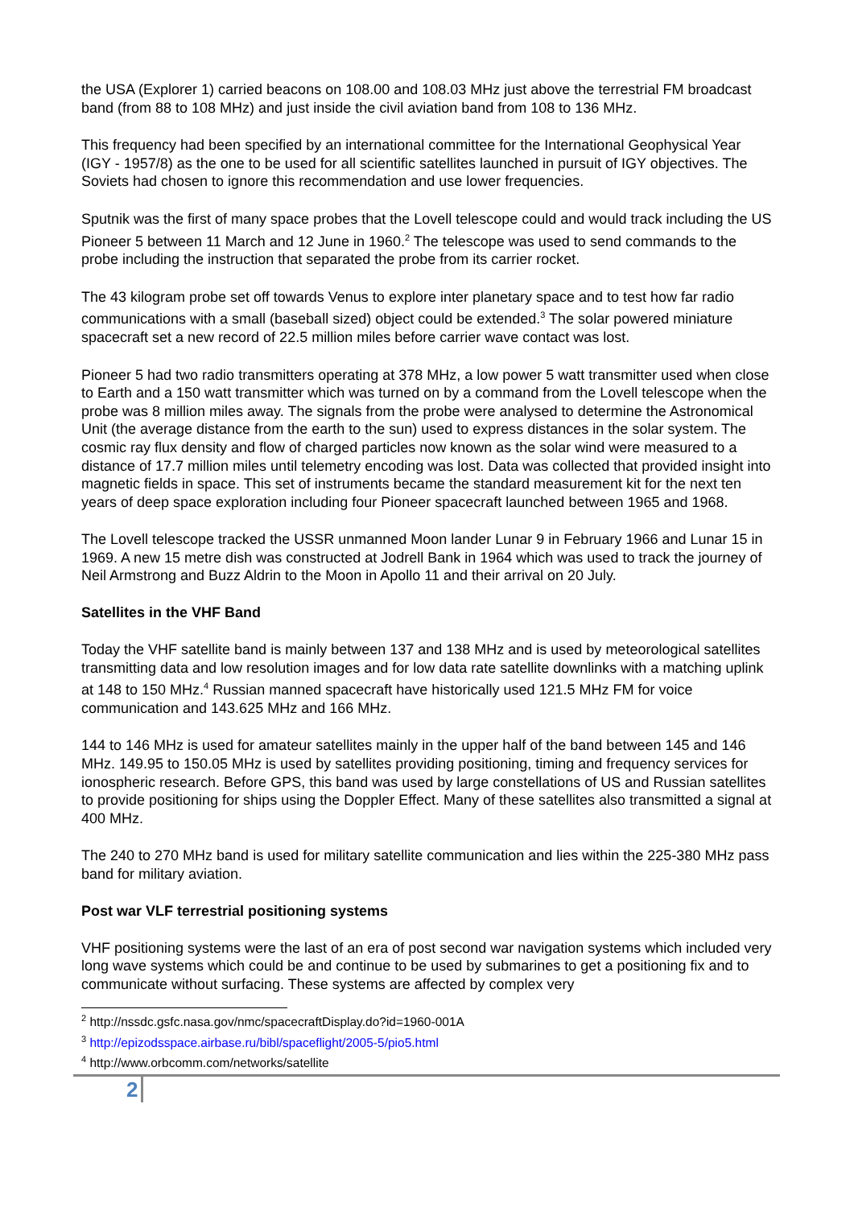the USA (Explorer 1) carried beacons on 108.00 and 108.03 MHz just above the terrestrial FM broadcast band (from 88 to 108 MHz) and just inside the civil aviation band from 108 to 136 MHz.
This frequency had been specified by an international committee for the International Geophysical Year (IGY - 1957/8) as the one to be used for all scientific satellites launched in pursuit of IGY objectives. The Soviets had chosen to ignore this recommendation and use lower frequencies.
Sputnik was the first of many space probes that the Lovell telescope could and would track including the US Pioneer 5 between 11 March and 12 June in 1960.<sup>2</sup> The telescope was used to send commands to the probe including the instruction that separated the probe from its carrier rocket.
The 43 kilogram probe set off towards Venus to explore inter planetary space and to test how far radio communications with a small (baseball sized) object could be extended.<sup>3</sup> The solar powered miniature spacecraft set a new record of 22.5 million miles before carrier wave contact was lost.
Pioneer 5 had two radio transmitters operating at 378 MHz, a low power 5 watt transmitter used when close to Earth and a 150 watt transmitter which was turned on by a command from the Lovell telescope when the probe was 8 million miles away. The signals from the probe were analysed to determine the Astronomical Unit (the average distance from the earth to the sun) used to express distances in the solar system. The cosmic ray flux density and flow of charged particles now known as the solar wind were measured to a distance of 17.7 million miles until telemetry encoding was lost. Data was collected that provided insight into magnetic fields in space. This set of instruments became the standard measurement kit for the next ten years of deep space exploration including four Pioneer spacecraft launched between 1965 and 1968.
The Lovell telescope tracked the USSR unmanned Moon lander Lunar 9 in February 1966 and Lunar 15 in 1969. A new 15 metre dish was constructed at Jodrell Bank in 1964 which was used to track the journey of Neil Armstrong and Buzz Aldrin to the Moon in Apollo 11 and their arrival on 20 July.
Satellites in the VHF Band
Today the VHF satellite band is mainly between 137 and 138 MHz and is used by meteorological satellites transmitting data and low resolution images and for low data rate satellite downlinks with a matching uplink at 148 to 150 MHz.<sup>4</sup> Russian manned spacecraft have historically used 121.5 MHz FM for voice communication and 143.625 MHz and 166 MHz.
144 to 146 MHz is used for amateur satellites mainly in the upper half of the band between 145 and 146 MHz. 149.95 to 150.05 MHz is used by satellites providing positioning, timing and frequency services for ionospheric research. Before GPS, this band was used by large constellations of US and Russian satellites to provide positioning for ships using the Doppler Effect. Many of these satellites also transmitted a signal at 400 MHz.
The 240 to 270 MHz band is used for military satellite communication and lies within the 225-380 MHz pass band for military aviation.
Post war VLF terrestrial positioning systems
VHF positioning systems were the last of an era of post second war navigation systems which included very long wave systems which could be and continue to be used by submarines to get a positioning fix and to communicate without surfacing. These systems are affected by complex very
<sup>2</sup> http://nssdc.gsfc.nasa.gov/nmc/spacecraftDisplay.do?id=1960-001A
<sup>3</sup> http://epizodsspace.airbase.ru/bibl/spaceflight/2005-5/pio5.html
<sup>4</sup> http://www.orbcomm.com/networks/satellite
2